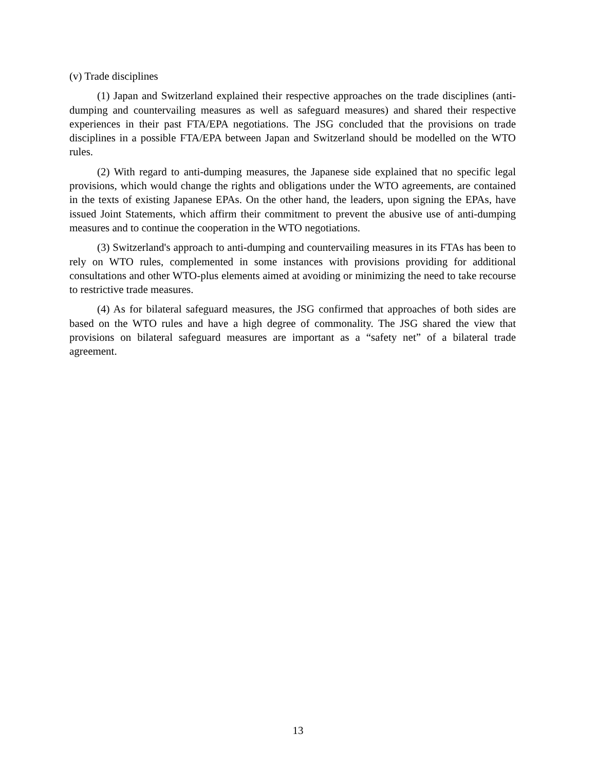(v) Trade disciplines
(1) Japan and Switzerland explained their respective approaches on the trade disciplines (anti-dumping and countervailing measures as well as safeguard measures) and shared their respective experiences in their past FTA/EPA negotiations. The JSG concluded that the provisions on trade disciplines in a possible FTA/EPA between Japan and Switzerland should be modelled on the WTO rules.
(2) With regard to anti-dumping measures, the Japanese side explained that no specific legal provisions, which would change the rights and obligations under the WTO agreements, are contained in the texts of existing Japanese EPAs. On the other hand, the leaders, upon signing the EPAs, have issued Joint Statements, which affirm their commitment to prevent the abusive use of anti-dumping measures and to continue the cooperation in the WTO negotiations.
(3) Switzerland's approach to anti-dumping and countervailing measures in its FTAs has been to rely on WTO rules, complemented in some instances with provisions providing for additional consultations and other WTO-plus elements aimed at avoiding or minimizing the need to take recourse to restrictive trade measures.
(4) As for bilateral safeguard measures, the JSG confirmed that approaches of both sides are based on the WTO rules and have a high degree of commonality. The JSG shared the view that provisions on bilateral safeguard measures are important as a “safety net” of a bilateral trade agreement.
13